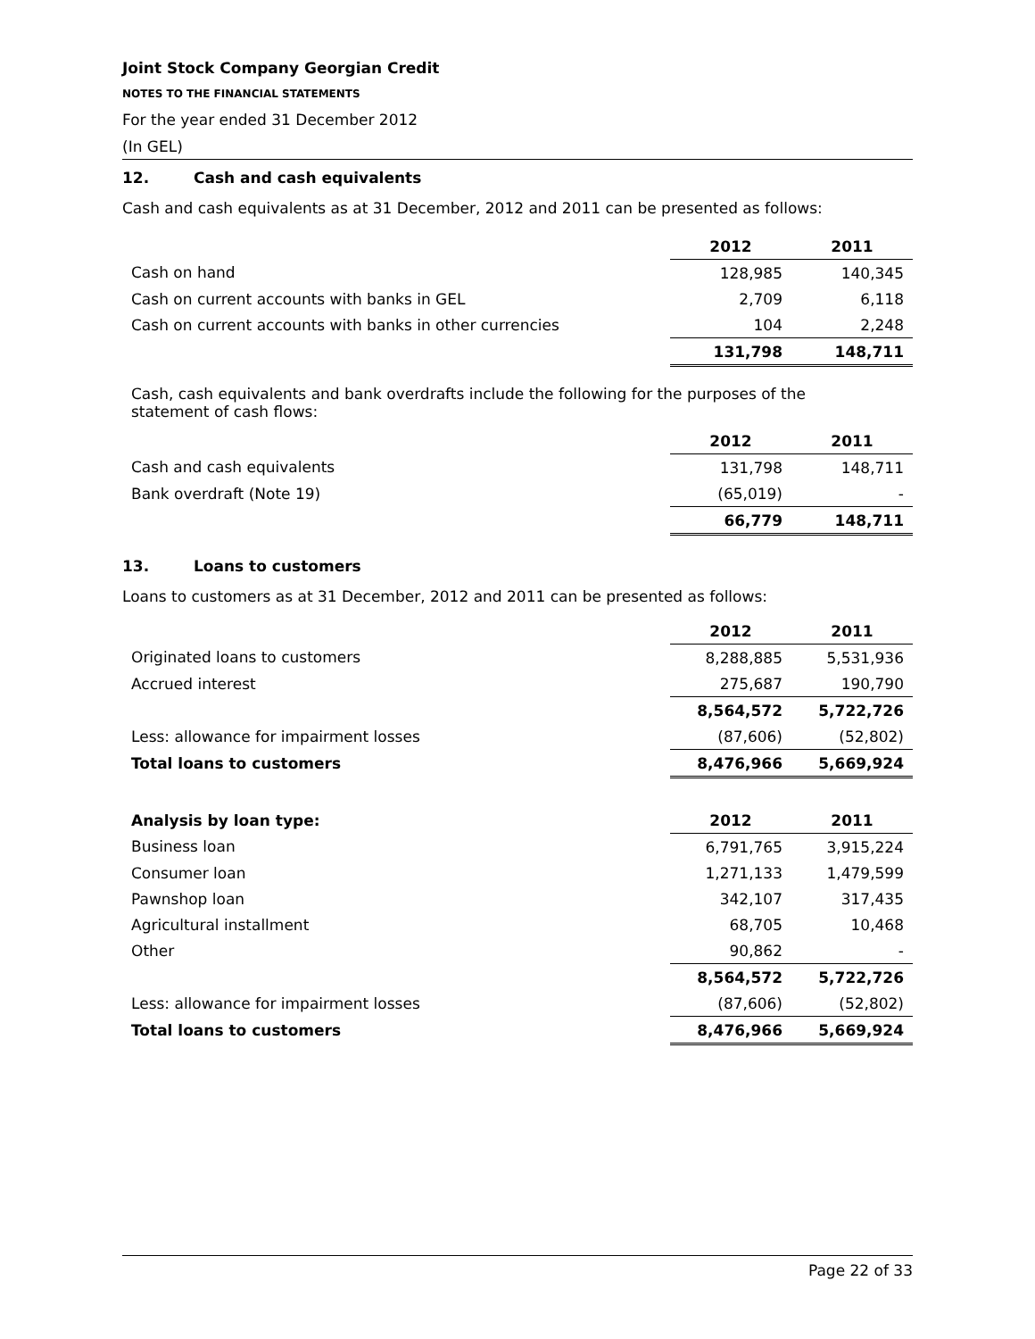Joint Stock Company Georgian Credit
NOTES TO THE FINANCIAL STATEMENTS
For the year ended 31 December 2012
(In GEL)
12. Cash and cash equivalents
Cash and cash equivalents as at 31 December, 2012 and 2011 can be presented as follows:
| | 2012 | 2011 |
| --- | --- | --- |
| Cash on hand | 128,985 | 140,345 |
| Cash on current accounts with banks in GEL | 2,709 | 6,118 |
| Cash on current accounts with banks in other currencies | 104 | 2,248 |
| | 131,798 | 148,711 |
Cash, cash equivalents and bank overdrafts include the following for the purposes of the statement of cash flows:
| | 2012 | 2011 |
| --- | --- | --- |
| Cash and cash equivalents | 131,798 | 148,711 |
| Bank overdraft (Note 19) | (65,019) | - |
| | 66,779 | 148,711 |
13. Loans to customers
Loans to customers as at 31 December, 2012 and 2011 can be presented as follows:
| | 2012 | 2011 |
| --- | --- | --- |
| Originated loans to customers | 8,288,885 | 5,531,936 |
| Accrued interest | 275,687 | 190,790 |
| | 8,564,572 | 5,722,726 |
| Less: allowance for impairment losses | (87,606) | (52,802) |
| Total loans to customers | 8,476,966 | 5,669,924 |
| Analysis by loan type: | 2012 | 2011 |
| Business loan | 6,791,765 | 3,915,224 |
| Consumer loan | 1,271,133 | 1,479,599 |
| Pawnshop loan | 342,107 | 317,435 |
| Agricultural installment | 68,705 | 10,468 |
| Other | 90,862 | - |
| | 8,564,572 | 5,722,726 |
| Less: allowance for impairment losses | (87,606) | (52,802) |
| Total loans to customers | 8,476,966 | 5,669,924 |
Page 22 of 33